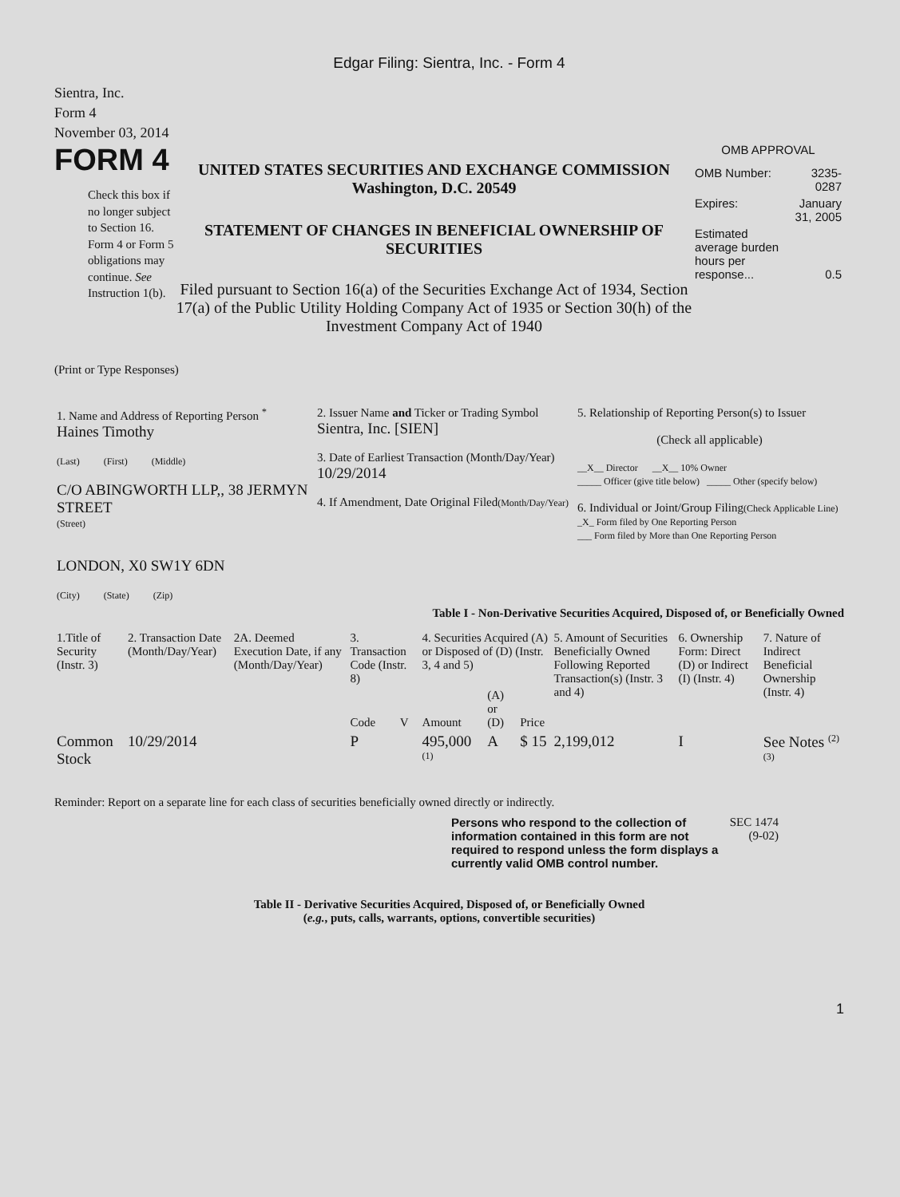Edgar Filing: Sientra, Inc. - Form 4
Sientra, Inc.
Form 4
November 03, 2014
FORM 4
Check this box if no longer subject to Section 16. Form 4 or Form 5 obligations may continue. See Instruction 1(b).
UNITED STATES SECURITIES AND EXCHANGE COMMISSION
Washington, D.C. 20549
STATEMENT OF CHANGES IN BENEFICIAL OWNERSHIP OF SECURITIES
Filed pursuant to Section 16(a) of the Securities Exchange Act of 1934, Section 17(a) of the Public Utility Holding Company Act of 1935 or Section 30(h) of the Investment Company Act of 1940
OMB APPROVAL
| OMB Number: | 3235-0287 |
| Expires: | January 31, 2005 |
| Estimated average burden hours per response... | 0.5 |
(Print or Type Responses)
| 1. Name and Address of Reporting Person <sup>*</sup> Haines Timothy (Last) (First) (Middle) C/O ABINGWORTH LLP,, 38 JERMYN STREET (Street) LONDON, X0 SW1Y 6DN (City) (State) (Zip) | 2. Issuer Name and Ticker or Trading Symbol Sientra, Inc. [SIEN] 3. Date of Earliest Transaction (Month/Day/Year) 10/29/2014 4. If Amendment, Date Original Filed (Month/Day/Year) | 5. Relationship of Reporting Person(s) to Issuer (Check all applicable) __X__ Director __X__ 10% Owner _____ Officer (give title below) _____ Other (specify below) 6. Individual or Joint/Group Filing (Check Applicable Line) _X_ Form filed by One Reporting Person ___ Form filed by More than One Reporting Person |
Table I - Non-Derivative Securities Acquired, Disposed of, or Beneficially Owned
| 1.Title of Security (Instr. 3) | 2. Transaction Date (Month/Day/Year) | 2A. Deemed Execution Date, if any (Month/Day/Year) | 3. Transaction Code (Instr. 8) | | 4. Securities Acquired (A) or Disposed of (D) (Instr. 3, 4 and 5) | | | 5. Amount of Securities Beneficially Owned Following Reported Transaction(s) (Instr. 3 and 4) | 6. Ownership Form: Direct (D) or Indirect (I) (Instr. 4) | 7. Nature of Indirect Beneficial Ownership (Instr. 4) |
| --- | --- | --- | --- | --- | --- | --- | --- | --- | --- | --- |
| | | | Code | V | Amount | (A) or (D) | Price | | | |
| Common Stock | 10/29/2014 | | P | | 495,000 <sup>(1)</sup> | A | $ 15 | 2,199,012 | I | See Notes <sup>(2) (3)</sup> |
Reminder: Report on a separate line for each class of securities beneficially owned directly or indirectly.
Persons who respond to the collection of information contained in this form are not required to respond unless the form displays a currently valid OMB control number.
SEC 1474 (9-02)
Table II - Derivative Securities Acquired, Disposed of, or Beneficially Owned
(e.g., puts, calls, warrants, options, convertible securities)
1